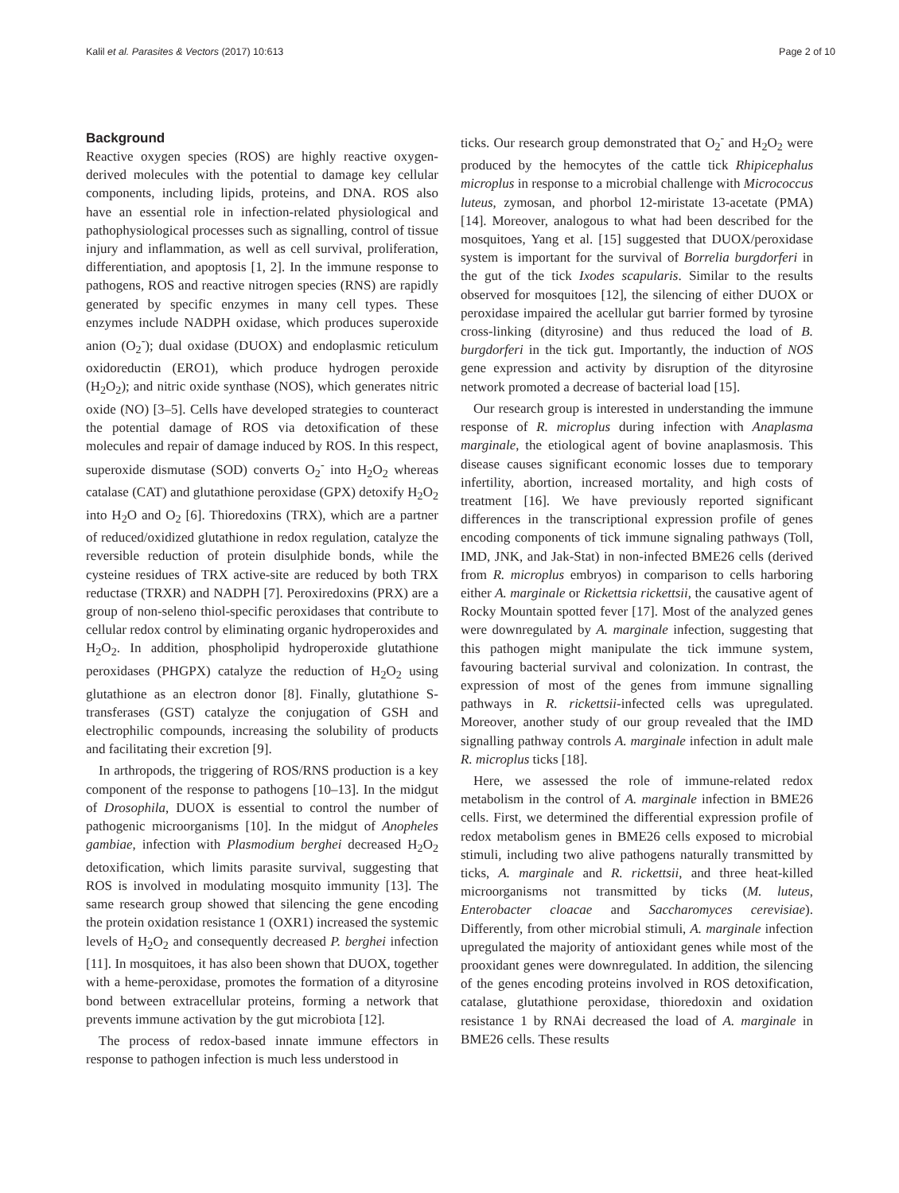Kalil et al. Parasites & Vectors (2017) 10:613 Page 2 of 10
Background
Reactive oxygen species (ROS) are highly reactive oxygen-derived molecules with the potential to damage key cellular components, including lipids, proteins, and DNA. ROS also have an essential role in infection-related physiological and pathophysiological processes such as signalling, control of tissue injury and inflammation, as well as cell survival, proliferation, differentiation, and apoptosis [1, 2]. In the immune response to pathogens, ROS and reactive nitrogen species (RNS) are rapidly generated by specific enzymes in many cell types. These enzymes include NADPH oxidase, which produces superoxide anion (O<sub>2</sub><sup>-</sup>); dual oxidase (DUOX) and endoplasmic reticulum oxidoreductin (ERO1), which produce hydrogen peroxide (H<sub>2</sub>O<sub>2</sub>); and nitric oxide synthase (NOS), which generates nitric oxide (NO) [3–5]. Cells have developed strategies to counteract the potential damage of ROS via detoxification of these molecules and repair of damage induced by ROS. In this respect, superoxide dismutase (SOD) converts O<sub>2</sub><sup>-</sup> into H<sub>2</sub>O<sub>2</sub> whereas catalase (CAT) and glutathione peroxidase (GPX) detoxify H<sub>2</sub>O<sub>2</sub> into H<sub>2</sub>O and O<sub>2</sub> [6]. Thioredoxins (TRX), which are a partner of reduced/oxidized glutathione in redox regulation, catalyze the reversible reduction of protein disulphide bonds, while the cysteine residues of TRX active-site are reduced by both TRX reductase (TRXR) and NADPH [7]. Peroxiredoxins (PRX) are a group of non-seleno thiol-specific peroxidases that contribute to cellular redox control by eliminating organic hydroperoxides and H<sub>2</sub>O<sub>2</sub>. In addition, phospholipid hydroperoxide glutathione peroxidases (PHGPX) catalyze the reduction of H<sub>2</sub>O<sub>2</sub> using glutathione as an electron donor [8]. Finally, glutathione S-transferases (GST) catalyze the conjugation of GSH and electrophilic compounds, increasing the solubility of products and facilitating their excretion [9].
In arthropods, the triggering of ROS/RNS production is a key component of the response to pathogens [10–13]. In the midgut of Drosophila, DUOX is essential to control the number of pathogenic microorganisms [10]. In the midgut of Anopheles gambiae, infection with Plasmodium berghei decreased H<sub>2</sub>O<sub>2</sub> detoxification, which limits parasite survival, suggesting that ROS is involved in modulating mosquito immunity [13]. The same research group showed that silencing the gene encoding the protein oxidation resistance 1 (OXR1) increased the systemic levels of H<sub>2</sub>O<sub>2</sub> and consequently decreased P. berghei infection [11]. In mosquitoes, it has also been shown that DUOX, together with a heme-peroxidase, promotes the formation of a dityrosine bond between extracellular proteins, forming a network that prevents immune activation by the gut microbiota [12].
The process of redox-based innate immune effectors in response to pathogen infection is much less understood in
ticks. Our research group demonstrated that O<sub>2</sub><sup>-</sup> and H<sub>2</sub>O<sub>2</sub> were produced by the hemocytes of the cattle tick Rhipicephalus microplus in response to a microbial challenge with Micrococcus luteus, zymosan, and phorbol 12-miristate 13-acetate (PMA) [14]. Moreover, analogous to what had been described for the mosquitoes, Yang et al. [15] suggested that DUOX/peroxidase system is important for the survival of Borrelia burgdorferi in the gut of the tick Ixodes scapularis. Similar to the results observed for mosquitoes [12], the silencing of either DUOX or peroxidase impaired the acellular gut barrier formed by tyrosine cross-linking (dityrosine) and thus reduced the load of B. burgdorferi in the tick gut. Importantly, the induction of NOS gene expression and activity by disruption of the dityrosine network promoted a decrease of bacterial load [15].
Our research group is interested in understanding the immune response of R. microplus during infection with Anaplasma marginale, the etiological agent of bovine anaplasmosis. This disease causes significant economic losses due to temporary infertility, abortion, increased mortality, and high costs of treatment [16]. We have previously reported significant differences in the transcriptional expression profile of genes encoding components of tick immune signaling pathways (Toll, IMD, JNK, and Jak-Stat) in non-infected BME26 cells (derived from R. microplus embryos) in comparison to cells harboring either A. marginale or Rickettsia rickettsii, the causative agent of Rocky Mountain spotted fever [17]. Most of the analyzed genes were downregulated by A. marginale infection, suggesting that this pathogen might manipulate the tick immune system, favouring bacterial survival and colonization. In contrast, the expression of most of the genes from immune signalling pathways in R. rickettsii-infected cells was upregulated. Moreover, another study of our group revealed that the IMD signalling pathway controls A. marginale infection in adult male R. microplus ticks [18].
Here, we assessed the role of immune-related redox metabolism in the control of A. marginale infection in BME26 cells. First, we determined the differential expression profile of redox metabolism genes in BME26 cells exposed to microbial stimuli, including two alive pathogens naturally transmitted by ticks, A. marginale and R. rickettsii, and three heat-killed microorganisms not transmitted by ticks (M. luteus, Enterobacter cloacae and Saccharomyces cerevisiae). Differently, from other microbial stimuli, A. marginale infection upregulated the majority of antioxidant genes while most of the prooxidant genes were downregulated. In addition, the silencing of the genes encoding proteins involved in ROS detoxification, catalase, glutathione peroxidase, thioredoxin and oxidation resistance 1 by RNAi decreased the load of A. marginale in BME26 cells. These results